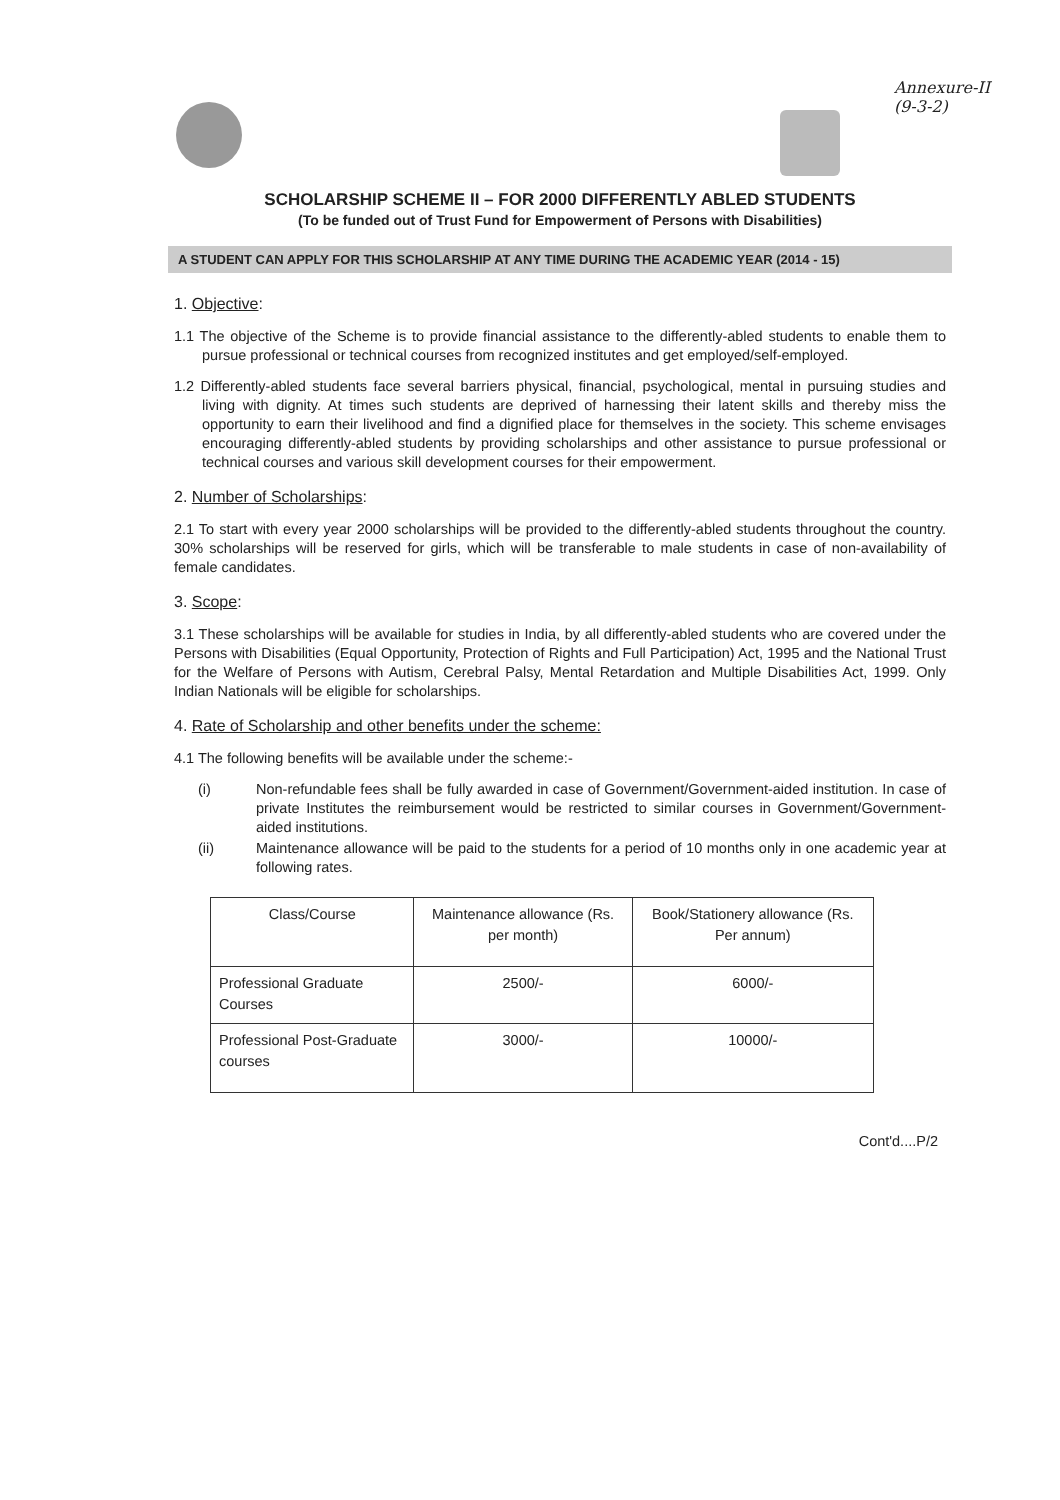Annexure-II
(9-3-2)
SCHOLARSHIP SCHEME II – FOR 2000 DIFFERENTLY ABLED STUDENTS
(To be funded out of Trust Fund for Empowerment of Persons with Disabilities)
A STUDENT CAN APPLY FOR THIS SCHOLARSHIP AT ANY TIME DURING THE ACADEMIC YEAR (2014 - 15)
1. Objective:
1.1 The objective of the Scheme is to provide financial assistance to the differently-abled students to enable them to pursue professional or technical courses from recognized institutes and get employed/self-employed.
1.2 Differently-abled students face several barriers physical, financial, psychological, mental in pursuing studies and living with dignity. At times such students are deprived of harnessing their latent skills and thereby miss the opportunity to earn their livelihood and find a dignified place for themselves in the society. This scheme envisages encouraging differently-abled students by providing scholarships and other assistance to pursue professional or technical courses and various skill development courses for their empowerment.
2. Number of Scholarships:
2.1 To start with every year 2000 scholarships will be provided to the differently-abled students throughout the country. 30% scholarships will be reserved for girls, which will be transferable to male students in case of non-availability of female candidates.
3. Scope:
3.1 These scholarships will be available for studies in India, by all differently-abled students who are covered under the Persons with Disabilities (Equal Opportunity, Protection of Rights and Full Participation) Act, 1995 and the National Trust for the Welfare of Persons with Autism, Cerebral Palsy, Mental Retardation and Multiple Disabilities Act, 1999. Only Indian Nationals will be eligible for scholarships.
4. Rate of Scholarship and other benefits under the scheme:
4.1 The following benefits will be available under the scheme:-
(i) Non-refundable fees shall be fully awarded in case of Government/Government-aided institution. In case of private Institutes the reimbursement would be restricted to similar courses in Government/Government-aided institutions.
(ii) Maintenance allowance will be paid to the students for a period of 10 months only in one academic year at following rates.
| Class/Course | Maintenance allowance (Rs. per month) | Book/Stationery allowance (Rs. Per annum) |
| --- | --- | --- |
| Professional Graduate Courses | 2500/- | 6000/- |
| Professional Post-Graduate courses | 3000/- | 10000/- |
Cont'd....P/2